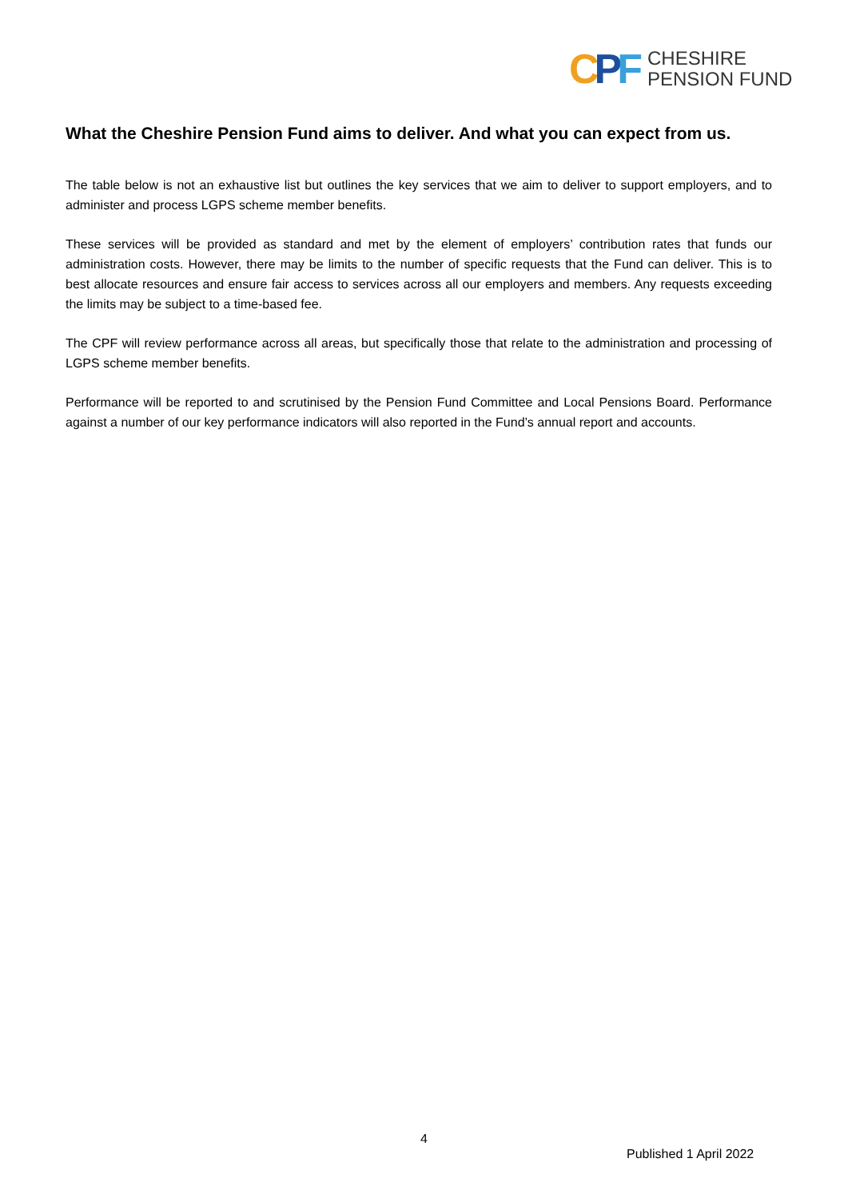CPF
CHESHIRE
PENSION FUND
What the Cheshire Pension Fund aims to deliver. And what you can expect from us.
The table below is not an exhaustive list but outlines the key services that we aim to deliver to support employers, and to administer and process LGPS scheme member benefits.
These services will be provided as standard and met by the element of employers’ contribution rates that funds our administration costs. However, there may be limits to the number of specific requests that the Fund can deliver. This is to best allocate resources and ensure fair access to services across all our employers and members. Any requests exceeding the limits may be subject to a time-based fee.
The CPF will review performance across all areas, but specifically those that relate to the administration and processing of LGPS scheme member benefits.
Performance will be reported to and scrutinised by the Pension Fund Committee and Local Pensions Board. Performance against a number of our key performance indicators will also reported in the Fund’s annual report and accounts.
4
Published 1 April 2022